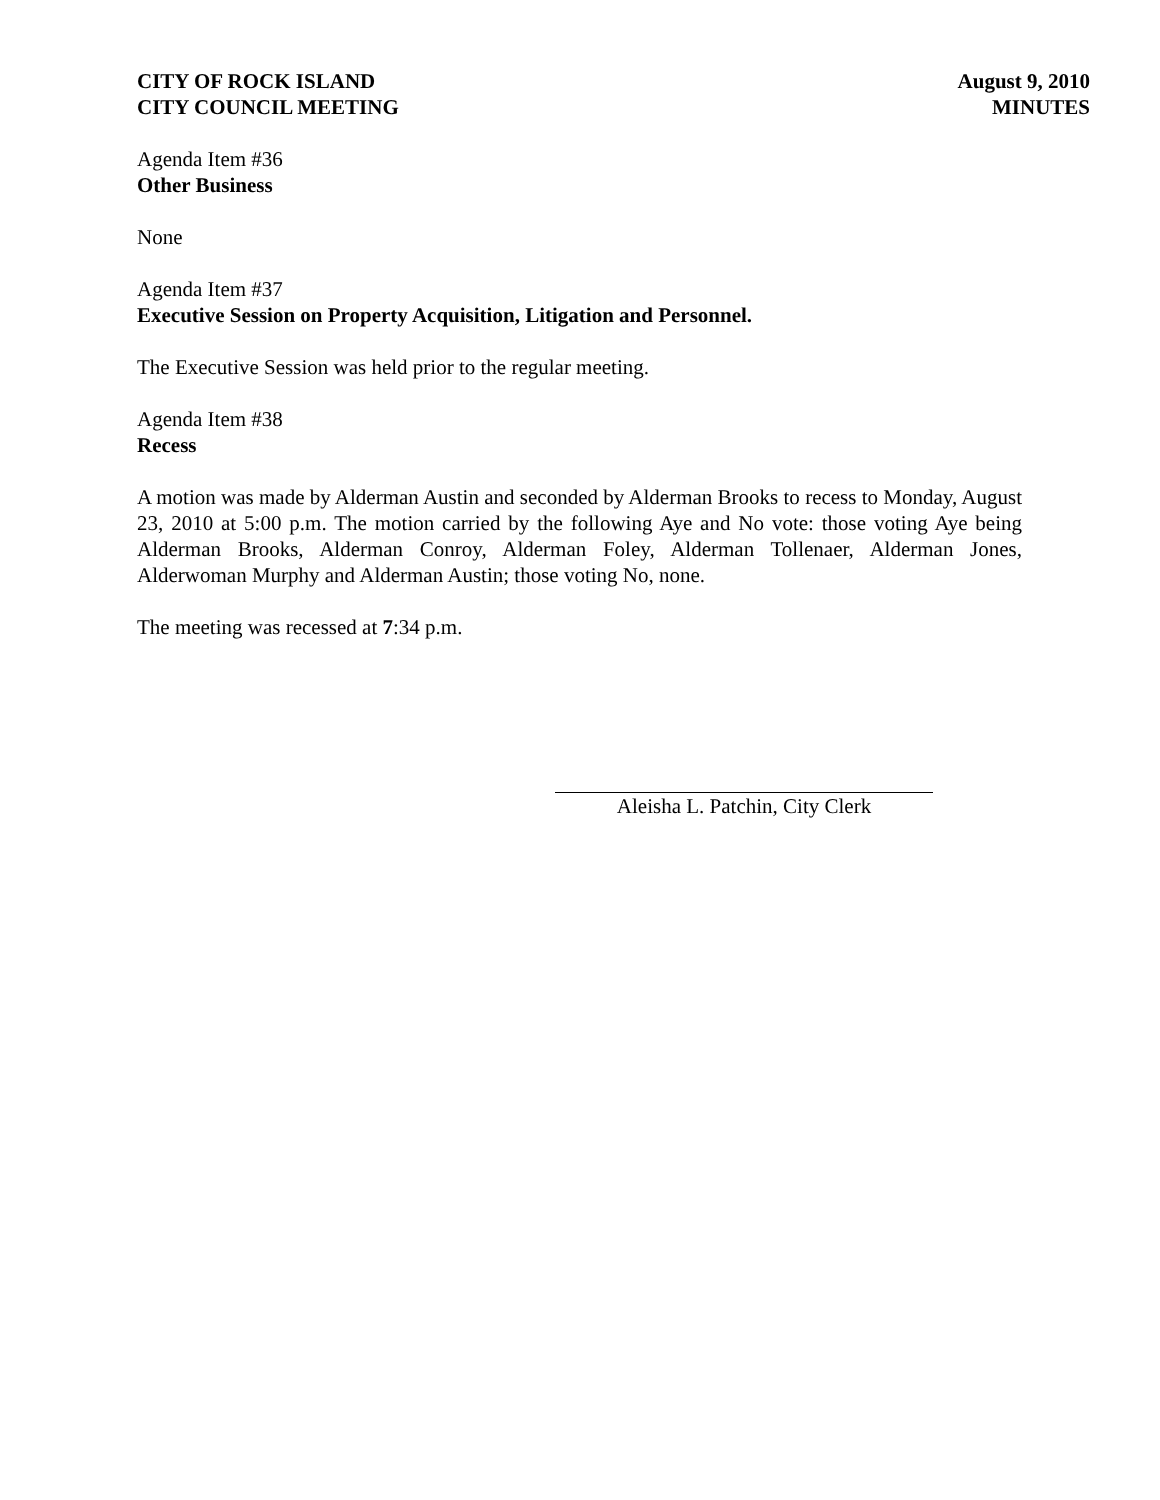CITY OF ROCK ISLAND
CITY COUNCIL MEETING
August 9, 2010
MINUTES
Agenda Item #36
Other Business
None
Agenda Item #37
Executive Session on Property Acquisition, Litigation and Personnel.
The Executive Session was held prior to the regular meeting.
Agenda Item #38
Recess
A motion was made by Alderman Austin and seconded by Alderman Brooks to recess to Monday, August 23, 2010 at 5:00 p.m. The motion carried by the following Aye and No vote: those voting Aye being Alderman Brooks, Alderman Conroy, Alderman Foley, Alderman Tollenaer, Alderman Jones, Alderwoman Murphy and Alderman Austin; those voting No, none.
The meeting was recessed at 7:34 p.m.
Aleisha L. Patchin, City Clerk